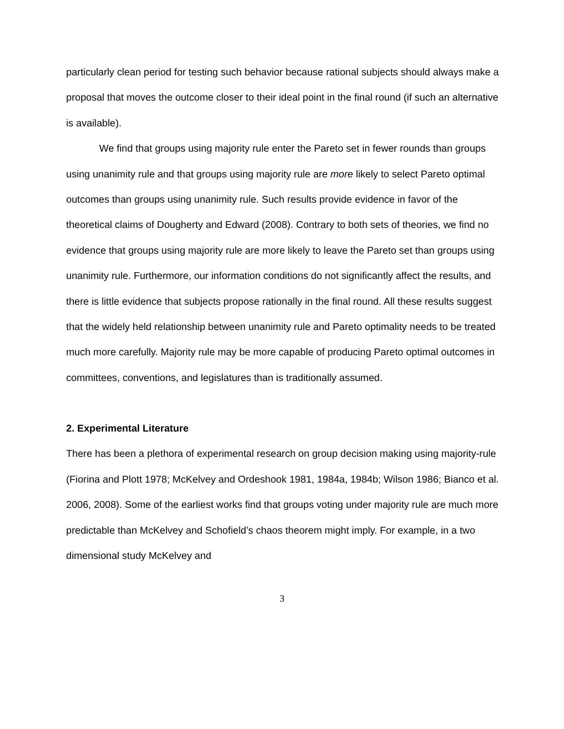particularly clean period for testing such behavior because rational subjects should always make a proposal that moves the outcome closer to their ideal point in the final round (if such an alternative is available).
We find that groups using majority rule enter the Pareto set in fewer rounds than groups using unanimity rule and that groups using majority rule are more likely to select Pareto optimal outcomes than groups using unanimity rule. Such results provide evidence in favor of the theoretical claims of Dougherty and Edward (2008). Contrary to both sets of theories, we find no evidence that groups using majority rule are more likely to leave the Pareto set than groups using unanimity rule. Furthermore, our information conditions do not significantly affect the results, and there is little evidence that subjects propose rationally in the final round. All these results suggest that the widely held relationship between unanimity rule and Pareto optimality needs to be treated much more carefully. Majority rule may be more capable of producing Pareto optimal outcomes in committees, conventions, and legislatures than is traditionally assumed.
2. Experimental Literature
There has been a plethora of experimental research on group decision making using majority-rule (Fiorina and Plott 1978; McKelvey and Ordeshook 1981, 1984a, 1984b; Wilson 1986; Bianco et al. 2006, 2008). Some of the earliest works find that groups voting under majority rule are much more predictable than McKelvey and Schofield’s chaos theorem might imply. For example, in a two dimensional study McKelvey and
3